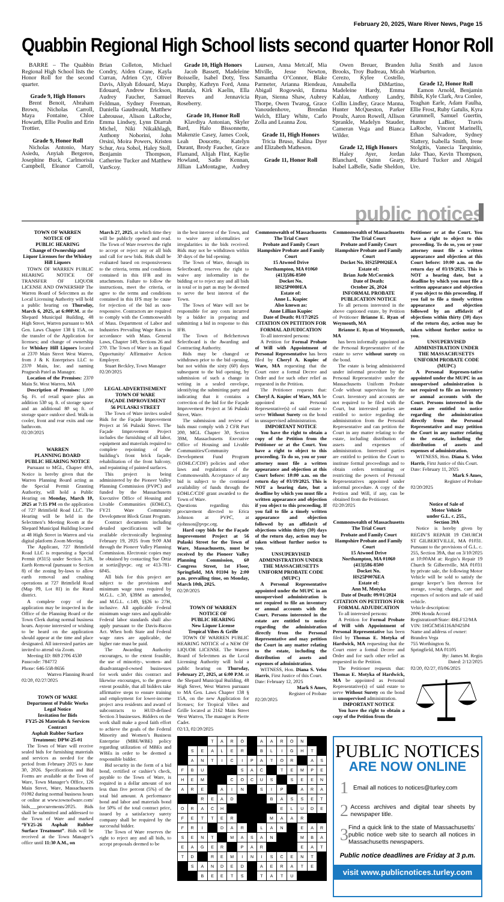February 20, 2025, Ware River News, Page 15
Quabbin Regional High School lists second quarter Honor Roll
BARRE – The Quabbin Regional High School lists the Honor Roll for the second quarter.
Grade 9, High Honors
Brent Benoit, Abraham Brown, Nicholas Carroll, Maya Fontaine, Chloe Howarth, Ellie Poulin and Erin Trottier.
Grade 9, Honor Roll
Nicholas Antonio, Mary Asiedu, Anyiah Bergeron, Josephine Buck, Carlmorisia Campbell, Eleanor Carroll, Brian Colleton, Michael Condry, Aiden Crane, Kayla Curran, Adrien Cyr, Oliver Davis, Aliyah Edouard, Maya Edouard, Andrew Erickson, Audrey Faucher, Samuel Feldman, Sydney Freeman, Daniella Gaudreault, Matthew Labrousse, Alison LaRoche, Emma Lindsey, Lynn Diarrah Michel, Niki Nikakhlagh, Anthony Noborini, John Orsini, Moira Powers, Kristen Schur, Ava Sobol, Haley Stoll, Benjamin Thompson, Catherine Tucker and Matthew VanScoy.
Grade 10, High Honors
Jacob Bassett, Madeleine Boisselle, Isabel Doty, Tess Dunphy, Kathryn Ford, Anna Hautala, Kirk Kaelin, Ella Reeves and Jennavicia Roseberry.
Grade 10, Honor Roll
Klavdiya Antonian, Skyler Bard, Halo Bissonnette, Makenzie Casey, James Cook, Leah Doucette, Katelyn Durant, Brody Faucher, Grace Flamand, Alijah Flint, Kaylie Howland, Sadie Kennan, Jillian LaMontagne, Audrey Laursen, Anna Metcalf, Mia Miville, Jesse Newton, Samantha O’Connor, Blake Parmeter, Arianna Riendeau, Abigail Rogowski, Emma Ryan, Sienna Shaw, Aubrey Thorpe, Owen Twarog, Grace Vanoudenhove, Brendan Welch, Ellary White, Carlo Zolla and Leanna Zou.
Grade 11, High Honors
Tricia Bruso, Kalina Dyer and Elizabeth Matheson.
Grade 11, Honor Roll
Owen Breuer, Branden Brooks, Troy Budreau, Micah Cerezo, Kylee Costello, Annabella DiMartino, Madeleine Hardy, Emma Kahlau, Anthony Landry, Collin Lindley, Grace Manna, Hunter McQueston, Parker Proulx, Aaron Rowell, Allison Sprankle, Madelyn Stauder, Cameran Vega and Bianca Wilder.
Grade 12, High Honors
Haley Ayer, Jordan Blanchard, Quinn Geary, Isabel LaBelle, Sadie Sheldon, Julia Smith and Jaxon Warburton.
Grade 12, Honor Roll
Eamon Arnold, Benjamin Bibik, Kyle Clark, Ava Conlee, Teaghan Earle, Adam Faulha, Ellie Frost, Ruby Gatulis, Kyra Grummell, Samuel Guertin, Hunter LaBier, Travis LaRoche, Vincent Marinelli, Ethan Salvadore, Sydney Slattery, Isabella Smith, Irene Stolgitis, Vanecia Tarquinio, Jake Thao, Kevin Thompson, Richard Tucker and Abigail Ure.
public notices
TOWN OF WARREN
NOTICE OF
PUBLIC HEARING
Change of Ownership and Liquor Licenses for the Whiskey Hill Liquors
TOWN OF WARREN PUBLIC HEARING NOTICE OF TRANSFER OF LIQUOR LICENSE AND OWNERSHIP The Warren Board of Selectmen as the Local Licensing Authority will hold a public hearing on Thursday, March 6, 2025, at 6:00P.M. at the Shepard Municipal Building, 48 High Street, Warren pursuant to MA Gen. Laws Chapter 138 § 15A, on the transfer of the Application for licenses; and change of ownership for Whiskey Hill Liquors located at 2370 Main Street West Warren, from J & K Enterprises LLC to 2370 Main, Inc. and naming Pragnesh Patel as Manager.
Location of the Premises: 2370 Main St. West Warren, MA
Description of Premises: 1,000 Sq. Ft. of retail space plus an addition 530 sq. ft. of storage space and an additional 80 sq ft. of storage space outdoor shed. Walk-in cooler, front and rear exits and one bathroom.
02/20/2025
WARREN
PLANNING BOARD
PUBLIC HEARING NOTICE
Pursuant to MGL, Chapter 40A, Notice is hereby given that the Warren Planning Board acting as the Special Permit Granting Authority, will hold a Public Hearing on Monday, March 10, 2025 at 7:15 PM on the application of 727 Brimfield Road LLC. The Hearing will be held in the Selectmen’s Meeting Room at the Shepard Municipal Building located at 48 High Street in Warren and via digital platform Zoom Meeting.
The Applicant, 727 Brimfield Road LLC is requesting a Special Permit (#315) under Section 3.28, Earth Removal (pursuant to Section 8) of the zoning by-laws to allow earth removal and crushing operations at 727 Brimfield Road (Map 09, Lot 81) in the Rural district.
A complete copy of the application may be inspected in the Office of the Planning Board or the Town Clerk during normal business hours. Anyone interested or wishing to be heard on the application should appear at the time and place designated. All interested parties are invited to attend via Zoom.
Meeting ID: 869 2706 4530
Passcode: 784772
Phone: 646-558-8656
Warren Planning Board
02/20, 02/27/2025
TOWN OF WARE
Department of Public Works
Legal Notice
Invitation for Bids
FY25-26 Materials & Services Contract
Asphalt Rubber Surface Treatment: DPW-25-01
The Town of Ware will receive sealed bids for furnishing materials and services as needed for the period from February 2025 to June 30, 2026. Specifications and Bid Forms are available at the Town of Ware, Town Manager’s Office, 126 Main Street, Ware, Massachusetts 01082 during normal business hours or online at www.townofware.com/ bids___procurements/2025. Bids shall be submitted and addressed to the Town of Ware and marked “FY25-26 Asphalt Rubber Surface Treatment”. Bids will be received at the Town Manager’s office until 11:30 A.M., on
March 27, 2025, at which time they will be publicly opened and read. The Town of Ware reserves the right to accept or reject any or all bids and call for new bids. Bids shall be evaluated based on responsiveness to the criteria, terms and conditions contained in this IFB and its attachments. Failure to follow the instructions, meet the criteria, or agree to the terms and conditions contained in this IFS may be cause for rejection of the bid as non-responsive. Contractors are required to comply with the Commonwealth of Mass. Department of Labor and Industries Prevailing Wage Rates in accordance with Mass. General Laws, Chapter 149, Sections 26 and 270. The Town of Ware is an Equal Opportunity/ Affirmative Action Employer.
Stuart Beckley, Town Manager
02/20/2025
LEGAL ADVERTISEMENT
TOWN OF WARE
FAÇADE IMPROVEMENT
56 PULASKI STREET
The Town of Ware invites sealed Bids for the Façade Improvement Project at 56 Pulaski Street. The Façade Improvement Project includes the furnishing of all labor, equipment and materials required to complete repointing of the building’s front brick façade, rehabilitation of the front balcony, and repainting of painted surfaces.
This project is being administered by the Pioneer Valley Planning Commission (PVPC) and funded by the Massachusetts Executive Office of Housing and Livable Communities (EOHLC), FY21 Ware Community Development Block Grant Program.
Contract documents including detailed specifications will be available electronically beginning February 19, 2025 from 9:00 AM through the Pioneer Valley Planning Commission. Electronic copies may be obtained by contacting Sue Ortiz at sortiz@pvpc. org or 413-781-6045.
All bids for this project are subject to the provisions and minimum wage rates required by M.G.L. c.30, §39M as amended, and M.G.L. c.149, §§26 to 27H, inclusive. All applicable Federal minimum wage rates and applicable Federal labor standards shall also apply pursuant to the Davis-Bacon Act. When both State and Federal wage rates are applicable, the higher rate must be paid.
The Awarding Authority encourages, to the extent feasible, the use of minority-, women- and disadvantaged-owned businesses for work under this contract and likewise encourages, to the greatest extent possible, that all bidders take affirmative steps to ensure training and employment for lower-income project area residents and award of subcontracts to HUD-defined Section 3 businesses. Bidders on the work shall make a good faith effort to achieve the goals of the Federal Minority and Women’s Business Enterprise (MBE/WBE) policy regarding utilization of MBEs and WBEs in order to be deemed a responsible bidder.
Bid security in the form of a bid bond, certified or cashier’s check, payable to the Town of Ware, is required in a dollar amount of not less than five percent (5%) of the total bid amount. A performance bond and labor and materials bond for 50% of the total contract price, issued by a satisfactory surety company shall be required by the successful bidder.
The Town of Ware reserves the right to reject any and all bids, to accept proposals deemed to be
in the best interest of the Town, and to waive any informalities or irregularities in the bids received. Bids may not be withdrawn within 30 days of the bid opening.
The Town of Ware, through its Selectboard, reserves the right to waive any informality in the bidding or to reject any and all bids in total or in part as may be deemed to serve the best interest of the Town.
The Town of Ware will not be responsible for any costs incurred by a bidder in preparing and submitting a bid in response to this IFB.
The Town of Belchertown Selectboard is the Awarding and Contracting Authority.
Bids may be changed or withdrawn prior to the bid opening, but not within the sixty (60) days subsequent to the bid opening, by submission of such a change in writing in a sealed envelope, identifying the submitting party and indicating that it contains a correction of the bid for the Façade Improvement Project at 56 Pulaski Street, Ware.
The submission and review of bids must comply with 2 CFR Part 200, MGL Chapter 30, Section 39M, Massachusetts Executive Office of Housing and Livable Communities/Community Development Fund Program (EOHLC/CDF) policies and other laws and regulations of the Commonwealth. Acceptance of any bid is subject to the continued availability of funds through the EOHLC/CDF grant awarded to the Town of Ware.
Questions regarding this procurement directed to Erica Johnson at PVPC, at ejohnson@pvpc.org.
Hard copy bids for the Façade Improvement Project at 56 Pulaski Street for the Town of Ware, Massachusetts, must be received by the Pioneer Valley Planning Commission, 60 Congress Street, 1st Floor, Springfield, MA 01104 by 2:00 p.m. prevailing time, on Monday, March 10th, 2025.
02/20/2025
TOWN OF WARREN
NOTICE OF
PUBLIC HEARING
New Liquor License
Tropical Vibes & Grille
TOWN OF WARREN PUBLIC HEARING NOTICE of a NEW OF LIQUOR LICENSE. The Warren Board of Selectmen as the Local Licensing Authority will hold a public hearing on Thursday, February 27, 2025, at 6:00 P.M. at the Shepard Municipal Building, 48 High Street, West Warren pursuant to MA Gen. Laws Chapter 138 § 15A, on the new Application for licenses; for Tropical Vibes and Grille located at 2162 Main Street West Warren, The manager is Pierre Cadet.
02/13, 02/20/2025
Commonwealth of Massachusetts
The Trial Court
Probate and Family Court
Hampshire Probate and Family Court
15 Atwood Drive
Northampton, MA 01060
(413)586-8500
Docket No.
HS25P0080EA
Estate of:
Anne L. Kupiec
Also known as:
Anne Lillian Kupiec
Date of Death: 01/17/2025
CITATION ON PETITION FOR FORMAL ADJUDICATION
To all interested persons:
A Petition for Formal Probate of Will with Appointment of Personal Representative has been filed by Cheryl A. Kupiec of Ware, MA requesting that the Court enter a formal Decree and Order and for such other relief as requested in the Petition.
The Petitioner requests that: Cheryl A. Kupiec of Ware, MA be appointed as Personal Representative(s) of said estate to serve Without Surety on the bond in unsupervised administration.
IMPORTANT NOTICE
You have the right to obtain a copy of the Petition from the Petitioner or at the Court. You have a right to object to this proceeding. To do so, you or your attorney must file a written appearance and objection at this Court before: 10:00 a.m. on the return day of 03/19/2025. This is NOT a hearing date, but a deadline by which you must file a written appearance and objection if you object to this proceeding. If you fail to file a timely written appearance and objection followed by an affidavit of objections within thirty (30) days of the return day, action may be taken without further notice to you.
UNSUPERVISED ADMINISTRATION UNDER THE MASSACHUSETTS UNIFORM PROBATE CODE (MUPC)
A Personal Representative appointed under the MUPC in an unsupervised administration is not required to file an inventory or annual accounts with the Court. Persons interested in the estate are entitled to notice regarding the administration directly from the Personal Representative and may petition the Court in any matter relating to the estate, including the distribution of assets and expenses of administration.
WITNESS, Hon. Diana S. Velez Harris, First Justice of this Court.
Date: February 12, 2025
Mark S Ames,
Register of Probate
02/20/2025
Commonwealth of Massachusetts
The Trial Court
Probate and Family Court
Hampshire Probate and Family Court
Docket No. HS25P0026EA
Estate of:
Brian Jude McCormick
Date of Death:
October 26, 2024
INFORMAL PROBATE PUBLICATION NOTICE
To all persons interested in the above captioned estate, by Petition of Petitioner Brianne E. Ryan of Weymouth, MA
Brianne E. Ryan of Weymouth, MA
has been informally appointed as the Personal Representative of the estate to serve without surety on the bond.
The estate is being administered under informal procedure by the Personal Representative under the Massachusetts Uniform Probate Code without supervision by the Court. Inventory and accounts are not required to be filed with the Court, but interested parties are entitled to notice regarding the administration from the Personal Representative and can petition the Court in any matter relating to the estate, including distribution of assets and expenses of administration. Interested parties are entitled to petition the Court to institute formal proceedings and to obtain orders terminating or restricting the powers of Personal Representatives appointed under informal procedure. A copy of the Petition and Will, if any, can be obtained from the Petitioner.
02/20/2025
Commonwealth of Massachusetts
The Trial Court
Probate and Family Court
Hampshire Probate and Family Court
15 Atwood Drive
Northampton, MA 01060
(413)586-8500
Docket No.
HS25P0076EA
Estate of:
Ann M. Motyka
Date of Death: 09/01/2024
CITATION ON PETITION FOR FORMAL ADJUDICATION
To all interested persons:
A Petition for Formal Probate of Will with Appointment of Personal Representative has been filed by Thomas E. Motyka of Hardwick, MA requesting that the Court enter a formal Decree and Order and for such other relief as requested in the Petition.
The Petitioner requests that: Thomas E. Motyka of Hardwick, MA be appointed as Personal Representative(s) of said estate to serve Without Surety on the bond in unsupervised administration.
IMPORTANT NOTICE
You have the right to obtain a copy of the Petition from the
Petitioner or at the Court. You have a right to object to this proceeding. To do so, you or your attorney must file a written appearance and objection at this Court before: 10:00 a.m. on the return day of 03/19/2025. This is NOT a hearing date, but a deadline by which you must file a written appearance and objection if you object to this proceeding. If you fail to file a timely written appearance and objection followed by an affidavit of objections within thirty (30) days of the return day, action may be taken without further notice to you.
UNSUPERVISED ADMINISTRATION UNDER THE MASSACHUSETTS UNIFORM PROBATE CODE (MUPC)
A Personal Represen-tative appointed under the MUPC in an unsupervised administration is not required to file an inventory or annual accounts with the Court. Persons interested in the estate are entitled to notice regarding the administration directly from the Personal Representative and may petition the Court in any matter relating to the estate, including the distribution of assets and expenses of administration.
WITNESS, Hon. Diana S. Velez Harris, First Justice of this Court.
Date: February 11, 2025
Mark S Ames,
Register of Probate
02/20/2025
Notice of Sale of
Motor Vehicle
under G.L. c. 255.,
Section 39A
Notice is hereby given by REGIN’S REPAIR 19 CHURCH ST GILBERTVILLE, MA 01031. Pursuant to the provisions of G.L. c. 255, Section 39A, that on 3/10/2025 at 10:00AM at: Regin’s Repair 19 Church St Gilbertville, MA 01031 by private sale, the following Motor Vehicle will be sold to satisfy the garage keeper’s lien thereon for storage, towing charges, care and expenses of notices and sale of said vehicle.
Vehicle description:
2006 Honda Accord
Registration#/State: 4HLF12/MA
VIN: 1HGCM56116A042504
Name and address of owner:
Branden Vega
755 Worthington St.
Springfield, MA 01105
By: James M. Regin
Dated: 2/12/2025
02/20, 02/27, 03/06/2025
| | | | T | A | R | O | | A | A | R | O | N | | |
| | S | E | A | L | E | R | | B | L | I | G | H | T | |
| | A | N | T | I | C | I | P | A | T | O | R | | A | S |
| F | B | U | | | | S | A | C | | T | E | M | P | E |
| H | E | M | | | C | O | C | U | S | | S | E | E | N |
| A | R | E | | A | I | N | | S | I | P | | A | R | A |
| | | R | E | A | D | | | | B | A | S | S | E | T |
| O | R | A | C | H | | | | | | E | L | U | D | E |
| F | E | T | T | E | R | | | | M | A | A | R | | |
| F | R | I | | D | A | R | | L | A | N | | E | A | R |
| S | E | N | T | | M | A | S | A | N | | | M | B | A |
| E | A | G | E | R | | P | A | R | | | | E | A | T |
| T | D | | R | E | M | I | N | I | S | C | E | N | T | |
| | S | A | N | D | E | D | | A | E | R | A | T | E | |
| | | B | E | E | T | S | | T | A | T | U | | | |
PUBLIC NOTICES
ARE NOW ONLINE
1 Email all notices to notices@turley.com
2 Access archives and digital tear sheets by newspaper title.
3 Find a quick link to the state of Massachusetts’ public notice web site to search all notices in Massachusetts newspapers.
Public notice deadlines are Friday at 3 p.m.
visit www.publicnotices.turley.com